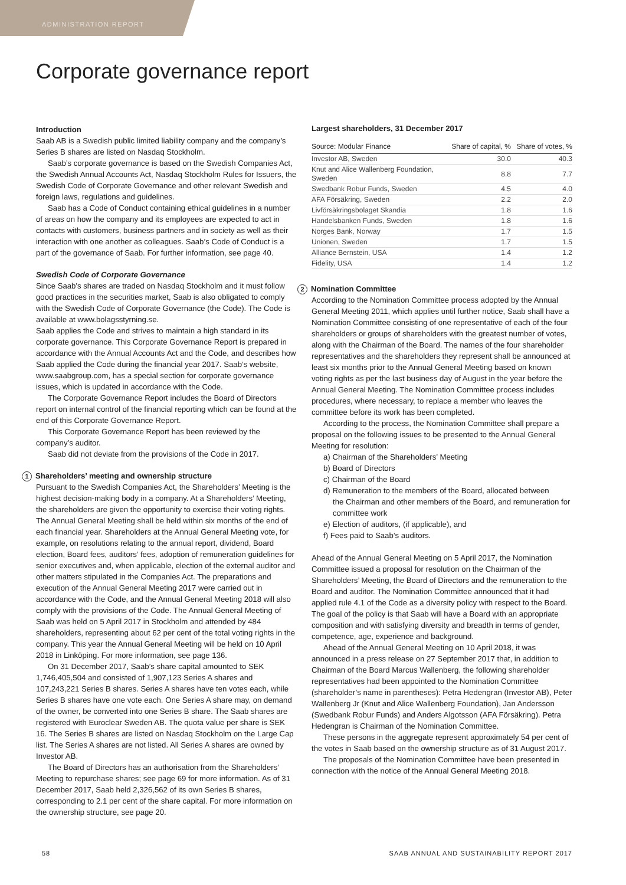ADMINISTRATION REPORT
Corporate governance report
Introduction
Saab AB is a Swedish public limited liability company and the company’s Series B shares are listed on Nasdaq Stockholm.
Saab’s corporate governance is based on the Swedish Companies Act, the Swedish Annual Accounts Act, Nasdaq Stockholm Rules for Issuers, the Swedish Code of Corporate Governance and other relevant Swedish and foreign laws, regulations and guidelines.
Saab has a Code of Conduct containing ethical guidelines in a number of areas on how the company and its employees are expected to act in contacts with customers, business partners and in society as well as their interaction with one another as colleagues. Saab’s Code of Conduct is a part of the governance of Saab. For further information, see page 40.
Swedish Code of Corporate Governance
Since Saab's shares are traded on Nasdaq Stockholm and it must follow good practices in the securities market, Saab is also obligated to comply with the Swedish Code of Corporate Governance (the Code). The Code is available at www.bolagsstyrning.se.
Saab applies the Code and strives to maintain a high standard in its corporate governance. This Corporate Governance Report is prepared in accordance with the Annual Accounts Act and the Code, and describes how Saab applied the Code during the financial year 2017. Saab’s website, www.saabgroup.com, has a special section for corporate governance issues, which is updated in accordance with the Code.
The Corporate Governance Report includes the Board of Directors report on internal control of the financial reporting which can be found at the end of this Corporate Governance Report.
This Corporate Governance Report has been reviewed by the company’s auditor.
Saab did not deviate from the provisions of the Code in 2017.
1 Shareholders’ meeting and ownership structure
Pursuant to the Swedish Companies Act, the Shareholders’ Meeting is the highest decision-making body in a company. At a Shareholders’ Meeting, the shareholders are given the opportunity to exercise their voting rights. The Annual General Meeting shall be held within six months of the end of each financial year. Shareholders at the Annual General Meeting vote, for example, on resolutions relating to the annual report, dividend, Board election, Board fees, auditors’ fees, adoption of remuneration guidelines for senior executives and, when applicable, election of the external auditor and other matters stipulated in the Companies Act. The preparations and execution of the Annual General Meeting 2017 were carried out in accordance with the Code, and the Annual General Meeting 2018 will also comply with the provisions of the Code. The Annual General Meeting of Saab was held on 5 April 2017 in Stockholm and attended by 484 shareholders, representing about 62 per cent of the total voting rights in the company. This year the Annual General Meeting will be held on 10 April 2018 in Linköping. For more information, see page 136.
On 31 December 2017, Saab’s share capital amounted to SEK 1,746,405,504 and consisted of 1,907,123 Series A shares and 107,243,221 Series B shares. Series A shares have ten votes each, while Series B shares have one vote each. One Series A share may, on demand of the owner, be converted into one Series B share. The Saab shares are registered with Euroclear Sweden AB. The quota value per share is SEK 16. The Series B shares are listed on Nasdaq Stockholm on the Large Cap list. The Series A shares are not listed. All Series A shares are owned by Investor AB.
The Board of Directors has an authorisation from the Shareholders’ Meeting to repurchase shares; see page 69 for more information. As of 31 December 2017, Saab held 2,326,562 of its own Series B shares, corresponding to 2.1 per cent of the share capital. For more information on the ownership structure, see page 20.
Largest shareholders, 31 December 2017
| Source: Modular Finance | Share of capital, % | Share of votes, % |
| --- | --- | --- |
| Investor AB, Sweden | 30.0 | 40.3 |
| Knut and Alice Wallenberg Foundation, Sweden | 8.8 | 7.7 |
| Swedbank Robur Funds, Sweden | 4.5 | 4.0 |
| AFA Försäkring, Sweden | 2.2 | 2.0 |
| Livförsäkringsbolaget Skandia | 1.8 | 1.6 |
| Handelsbanken Funds, Sweden | 1.8 | 1.6 |
| Norges Bank, Norway | 1.7 | 1.5 |
| Unionen, Sweden | 1.7 | 1.5 |
| Alliance Bernstein, USA | 1.4 | 1.2 |
| Fidelity, USA | 1.4 | 1.2 |
2 Nomination Committee
According to the Nomination Committee process adopted by the Annual General Meeting 2011, which applies until further notice, Saab shall have a Nomination Committee consisting of one representative of each of the four shareholders or groups of shareholders with the greatest number of votes, along with the Chairman of the Board. The names of the four shareholder representatives and the shareholders they represent shall be announced at least six months prior to the Annual General Meeting based on known voting rights as per the last business day of August in the year before the Annual General Meeting. The Nomination Committee process includes procedures, where necessary, to replace a member who leaves the committee before its work has been completed.
According to the process, the Nomination Committee shall prepare a proposal on the following issues to be presented to the Annual General Meeting for resolution:
a) Chairman of the Shareholders’ Meeting
b) Board of Directors
c) Chairman of the Board
d) Remuneration to the members of the Board, allocated between
the Chairman and other members of the Board, and remuneration for committee work
e) Election of auditors, (if applicable), and
f) Fees paid to Saab’s auditors.
Ahead of the Annual General Meeting on 5 April 2017, the Nomination Committee issued a proposal for resolution on the Chairman of the Shareholders’ Meeting, the Board of Directors and the remuneration to the Board and auditor. The Nomination Committee announced that it had applied rule 4.1 of the Code as a diversity policy with respect to the Board. The goal of the policy is that Saab will have a Board with an appropriate composition and with satisfying diversity and breadth in terms of gender, competence, age, experience and background.
Ahead of the Annual General Meeting on 10 April 2018, it was announced in a press release on 27 September 2017 that, in addition to Chairman of the Board Marcus Wallenberg, the following shareholder representatives had been appointed to the Nomination Committee (shareholder’s name in parentheses): Petra Hedengran (Investor AB), Peter Wallenberg Jr (Knut and Alice Wallenberg Foundation), Jan Andersson (Swedbank Robur Funds) and Anders Algotsson (AFA Försäkring). Petra Hedengran is Chairman of the Nomination Committee.
These persons in the aggregate represent approximately 54 per cent of the votes in Saab based on the ownership structure as of 31 August 2017.
The proposals of the Nomination Committee have been presented in connection with the notice of the Annual General Meeting 2018.
58 SAAB ANNUAL AND SUSTAINABILITY REPORT 2017